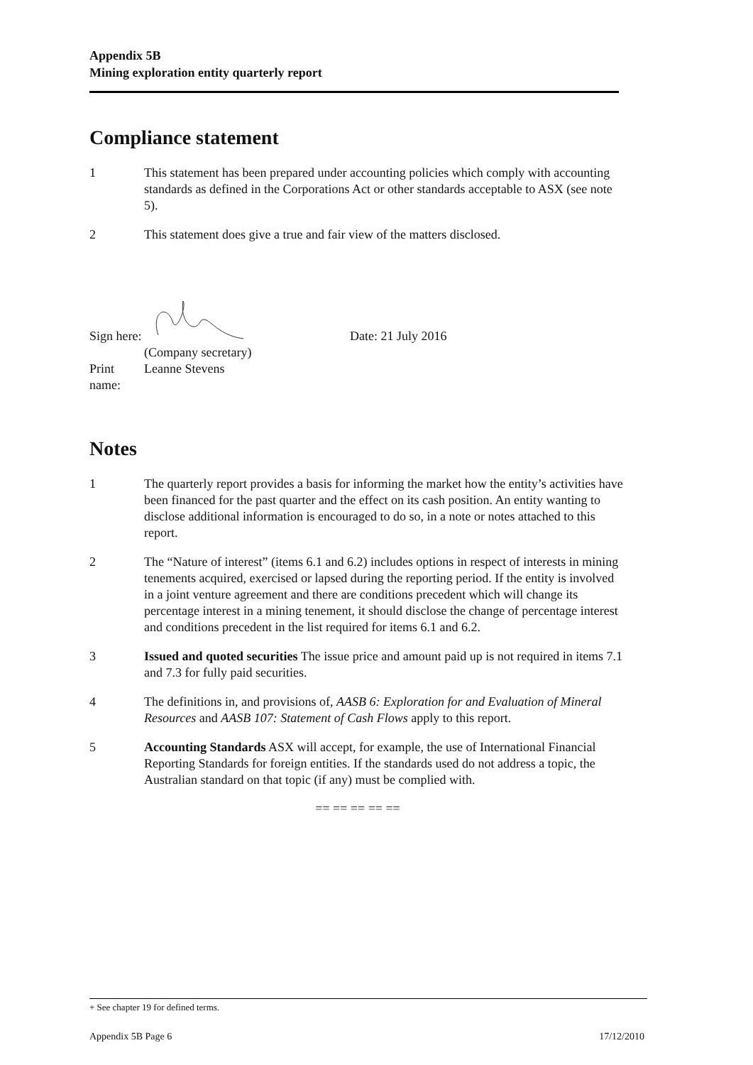Appendix 5B
Mining exploration entity quarterly report
Compliance statement
1 This statement has been prepared under accounting policies which comply with accounting standards as defined in the Corporations Act or other standards acceptable to ASX (see note 5).
2 This statement does give a true and fair view of the matters disclosed.
Sign here:
Date: 21 July 2016
(Company secretary)
Print name:
Leanne Stevens
Notes
1 The quarterly report provides a basis for informing the market how the entity’s activities have been financed for the past quarter and the effect on its cash position. An entity wanting to disclose additional information is encouraged to do so, in a note or notes attached to this report.
2 The “Nature of interest” (items 6.1 and 6.2) includes options in respect of interests in mining tenements acquired, exercised or lapsed during the reporting period. If the entity is involved in a joint venture agreement and there are conditions precedent which will change its percentage interest in a mining tenement, it should disclose the change of percentage interest and conditions precedent in the list required for items 6.1 and 6.2.
3 Issued and quoted securities The issue price and amount paid up is not required in items 7.1 and 7.3 for fully paid securities.
4 The definitions in, and provisions of, AASB 6: Exploration for and Evaluation of Mineral Resources and AASB 107: Statement of Cash Flows apply to this report.
5 Accounting Standards ASX will accept, for example, the use of International Financial Reporting Standards for foreign entities. If the standards used do not address a topic, the Australian standard on that topic (if any) must be complied with.
== == == == ==
+ See chapter 19 for defined terms.
Appendix 5B Page 6 17/12/2010